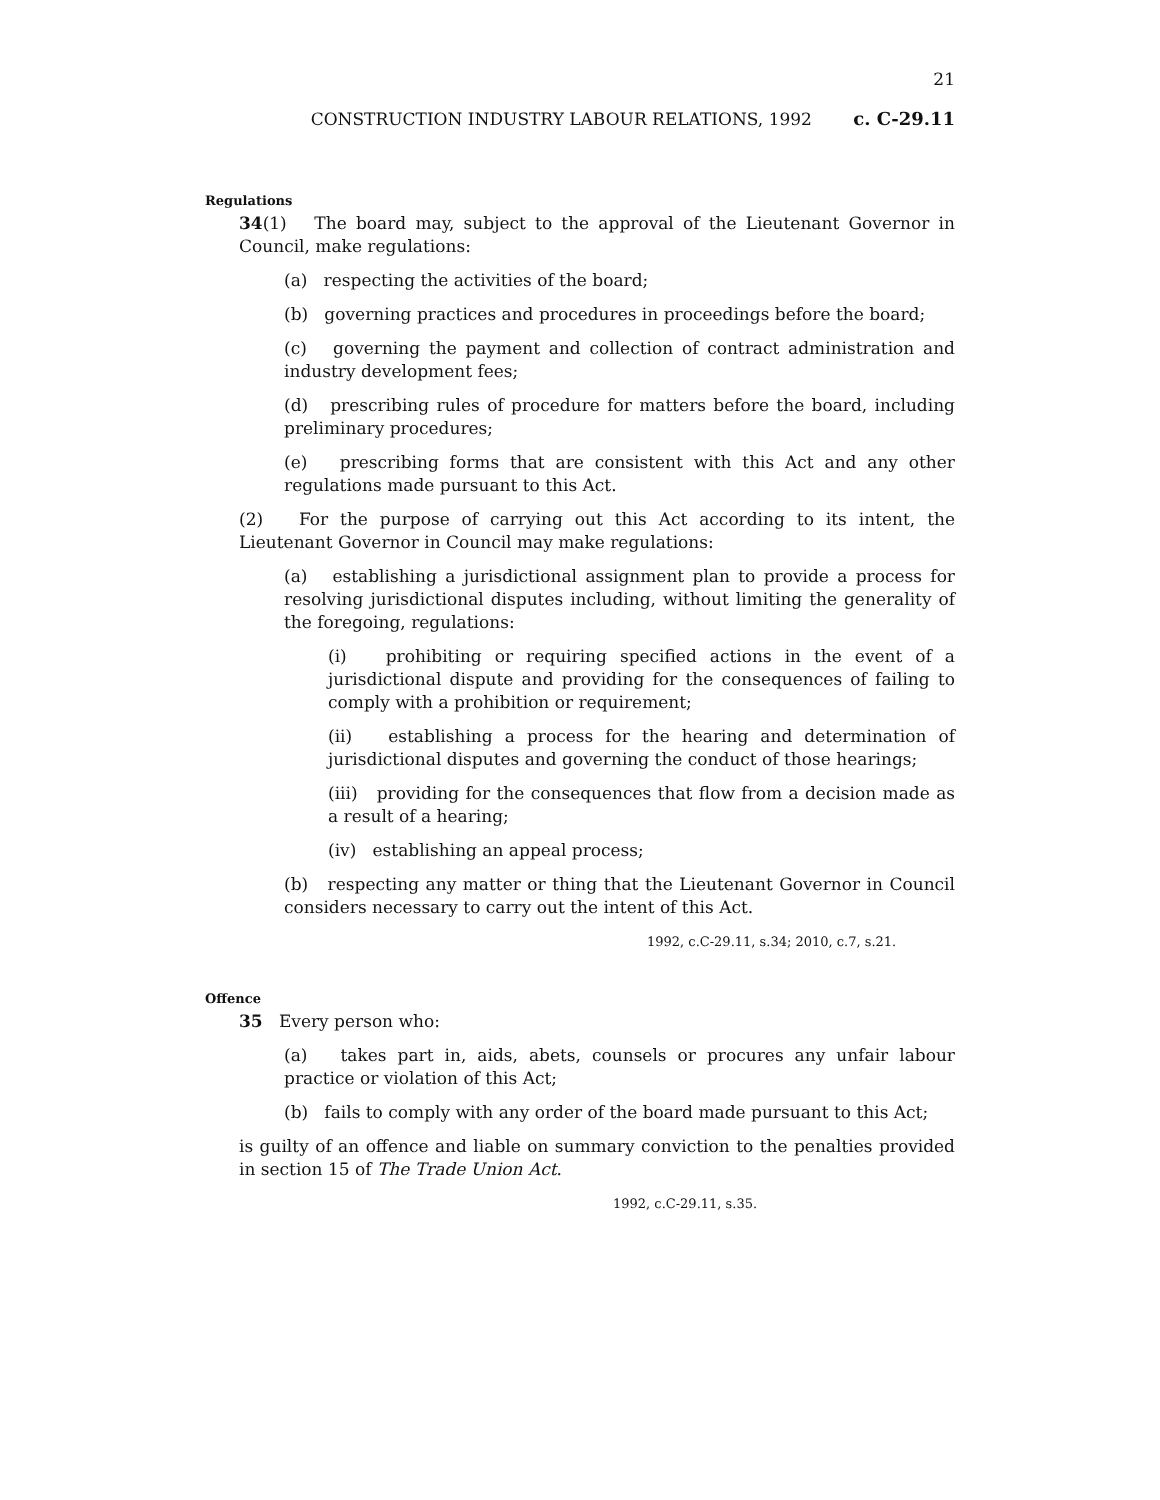21
CONSTRUCTION INDUSTRY LABOUR RELATIONS, 1992 c. C-29.11
Regulations
34(1) The board may, subject to the approval of the Lieutenant Governor in Council, make regulations:
(a) respecting the activities of the board;
(b) governing practices and procedures in proceedings before the board;
(c) governing the payment and collection of contract administration and industry development fees;
(d) prescribing rules of procedure for matters before the board, including preliminary procedures;
(e) prescribing forms that are consistent with this Act and any other regulations made pursuant to this Act.
(2) For the purpose of carrying out this Act according to its intent, the Lieutenant Governor in Council may make regulations:
(a) establishing a jurisdictional assignment plan to provide a process for resolving jurisdictional disputes including, without limiting the generality of the foregoing, regulations:
(i) prohibiting or requiring specified actions in the event of a jurisdictional dispute and providing for the consequences of failing to comply with a prohibition or requirement;
(ii) establishing a process for the hearing and determination of jurisdictional disputes and governing the conduct of those hearings;
(iii) providing for the consequences that flow from a decision made as a result of a hearing;
(iv) establishing an appeal process;
(b) respecting any matter or thing that the Lieutenant Governor in Council considers necessary to carry out the intent of this Act.
1992, c.C-29.11, s.34; 2010, c.7, s.21.
Offence
35 Every person who:
(a) takes part in, aids, abets, counsels or procures any unfair labour practice or violation of this Act;
(b) fails to comply with any order of the board made pursuant to this Act;
is guilty of an offence and liable on summary conviction to the penalties provided in section 15 of The Trade Union Act.
1992, c.C-29.11, s.35.